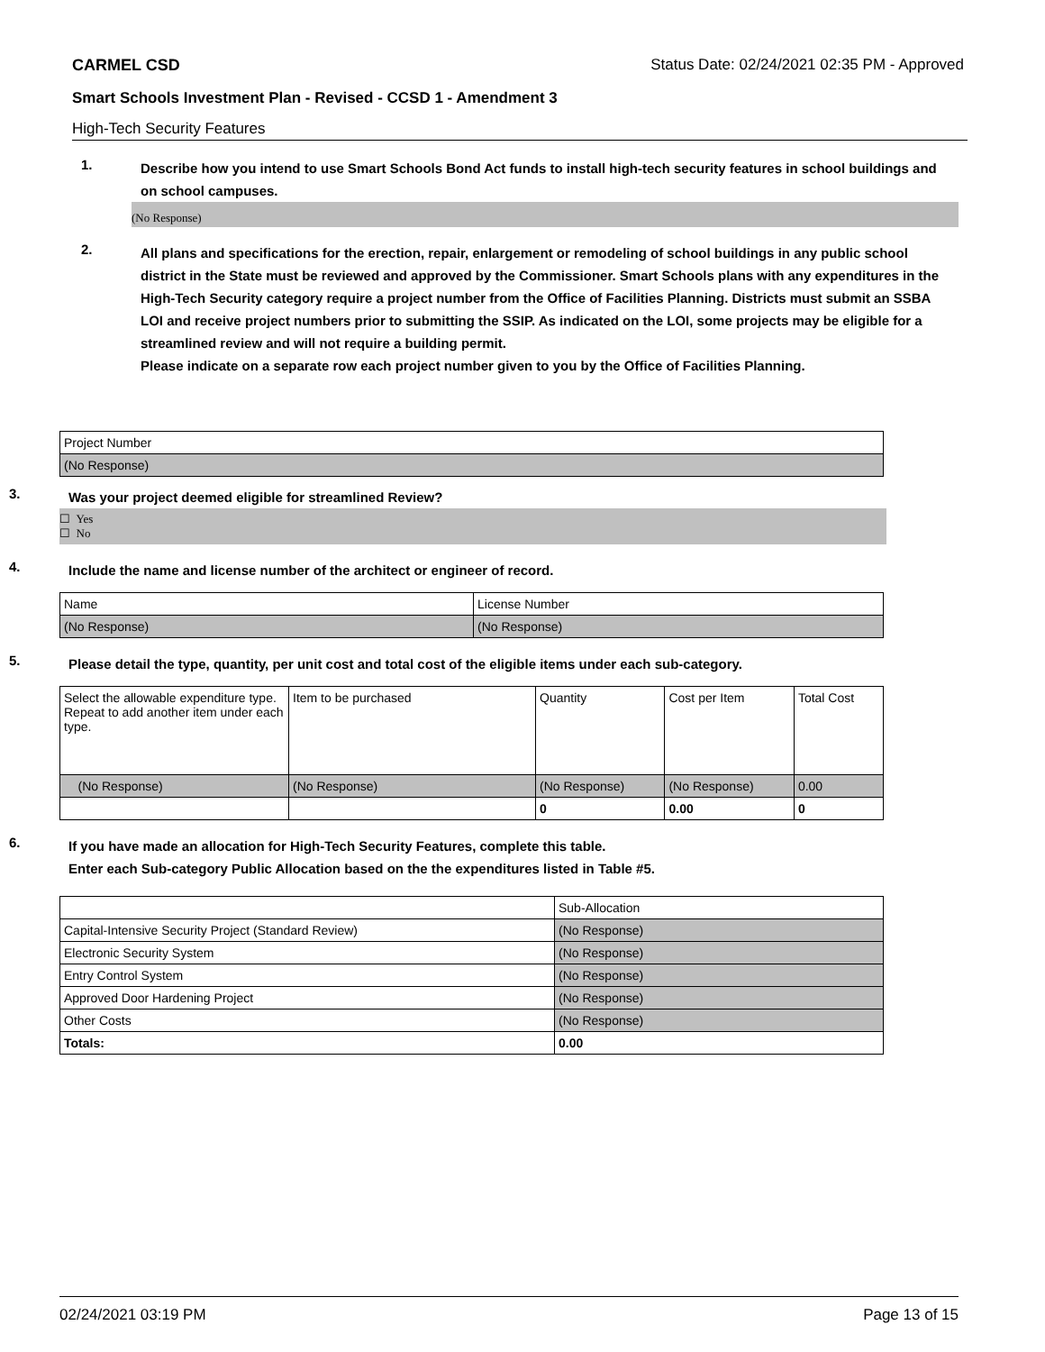CARMEL CSD Status Date: 02/24/2021 02:35 PM - Approved
Smart Schools Investment Plan - Revised - CCSD 1 - Amendment 3
High-Tech Security Features
1. Describe how you intend to use Smart Schools Bond Act funds to install high-tech security features in school buildings and on school campuses.
(No Response)
2. All plans and specifications for the erection, repair, enlargement or remodeling of school buildings in any public school district in the State must be reviewed and approved by the Commissioner. Smart Schools plans with any expenditures in the High-Tech Security category require a project number from the Office of Facilities Planning. Districts must submit an SSBA LOI and receive project numbers prior to submitting the SSIP. As indicated on the LOI, some projects may be eligible for a streamlined review and will not require a building permit.
Please indicate on a separate row each project number given to you by the Office of Facilities Planning.
| Project Number |
| (No Response) |
3. Was your project deemed eligible for streamlined Review?
☐ Yes
☐ No
4. Include the name and license number of the architect or engineer of record.
| Name | License Number |
| (No Response) | (No Response) |
5. Please detail the type, quantity, per unit cost and total cost of the eligible items under each sub-category.
| Select the allowable expenditure type. Repeat to add another item under each type. | Item to be purchased | Quantity | Cost per Item | Total Cost |
| (No Response) | (No Response) | (No Response) | (No Response) | 0.00 |
| | | 0 | 0.00 | 0 |
6. If you have made an allocation for High-Tech Security Features, complete this table.
Enter each Sub-category Public Allocation based on the the expenditures listed in Table #5.
| | Sub-Allocation |
| Capital-Intensive Security Project (Standard Review) | (No Response) |
| Electronic Security System | (No Response) |
| Entry Control System | (No Response) |
| Approved Door Hardening Project | (No Response) |
| Other Costs | (No Response) |
| Totals: | 0.00 |
02/24/2021 03:19 PM Page 13 of 15